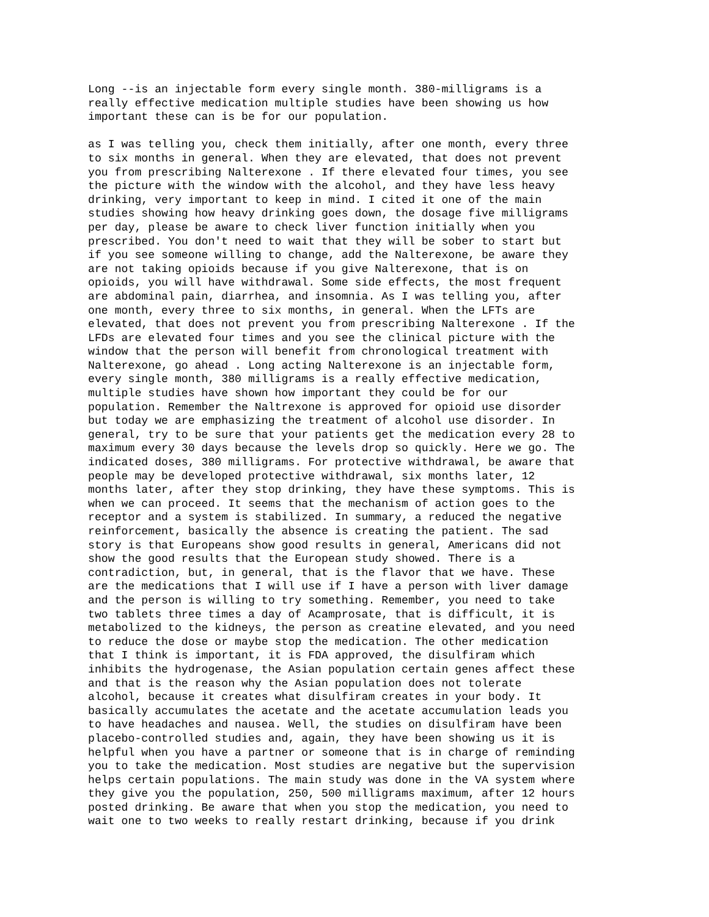Long --is an injectable form every single month. 380-milligrams is a really effective medication multiple studies have been showing us how important these can is be for our population.
as I was telling you, check them initially, after one month, every three to six months in general. When they are elevated, that does not prevent you from prescribing Nalterexone . If there elevated four times, you see the picture with the window with the alcohol, and they have less heavy drinking, very important to keep in mind. I cited it one of the main studies showing how heavy drinking goes down, the dosage five milligrams per day, please be aware to check liver function initially when you prescribed. You don't need to wait that they will be sober to start but if you see someone willing to change, add the Nalterexone, be aware they are not taking opioids because if you give Nalterexone, that is on opioids, you will have withdrawal. Some side effects, the most frequent are abdominal pain, diarrhea, and insomnia. As I was telling you, after one month, every three to six months, in general. When the LFTs are elevated, that does not prevent you from prescribing Nalterexone . If the LFDs are elevated four times and you see the clinical picture with the window that the person will benefit from chronological treatment with Nalterexone, go ahead . Long acting Nalterexone is an injectable form, every single month, 380 milligrams is a really effective medication, multiple studies have shown how important they could be for our population. Remember the Naltrexone is approved for opioid use disorder but today we are emphasizing the treatment of alcohol use disorder. In general, try to be sure that your patients get the medication every 28 to maximum every 30 days because the levels drop so quickly. Here we go. The indicated doses, 380 milligrams. For protective withdrawal, be aware that people may be developed protective withdrawal, six months later, 12 months later, after they stop drinking, they have these symptoms. This is when we can proceed. It seems that the mechanism of action goes to the receptor and a system is stabilized. In summary, a reduced the negative reinforcement, basically the absence is creating the patient. The sad story is that Europeans show good results in general, Americans did not show the good results that the European study showed. There is a contradiction, but, in general, that is the flavor that we have. These are the medications that I will use if I have a person with liver damage and the person is willing to try something. Remember, you need to take two tablets three times a day of Acamprosate, that is difficult, it is metabolized to the kidneys, the person as creatine elevated, and you need to reduce the dose or maybe stop the medication. The other medication that I think is important, it is FDA approved, the disulfiram which inhibits the hydrogenase, the Asian population certain genes affect these and that is the reason why the Asian population does not tolerate alcohol, because it creates what disulfiram creates in your body. It basically accumulates the acetate and the acetate accumulation leads you to have headaches and nausea. Well, the studies on disulfiram have been placebo-controlled studies and, again, they have been showing us it is helpful when you have a partner or someone that is in charge of reminding you to take the medication. Most studies are negative but the supervision helps certain populations. The main study was done in the VA system where they give you the population, 250, 500 milligrams maximum, after 12 hours posted drinking. Be aware that when you stop the medication, you need to wait one to two weeks to really restart drinking, because if you drink